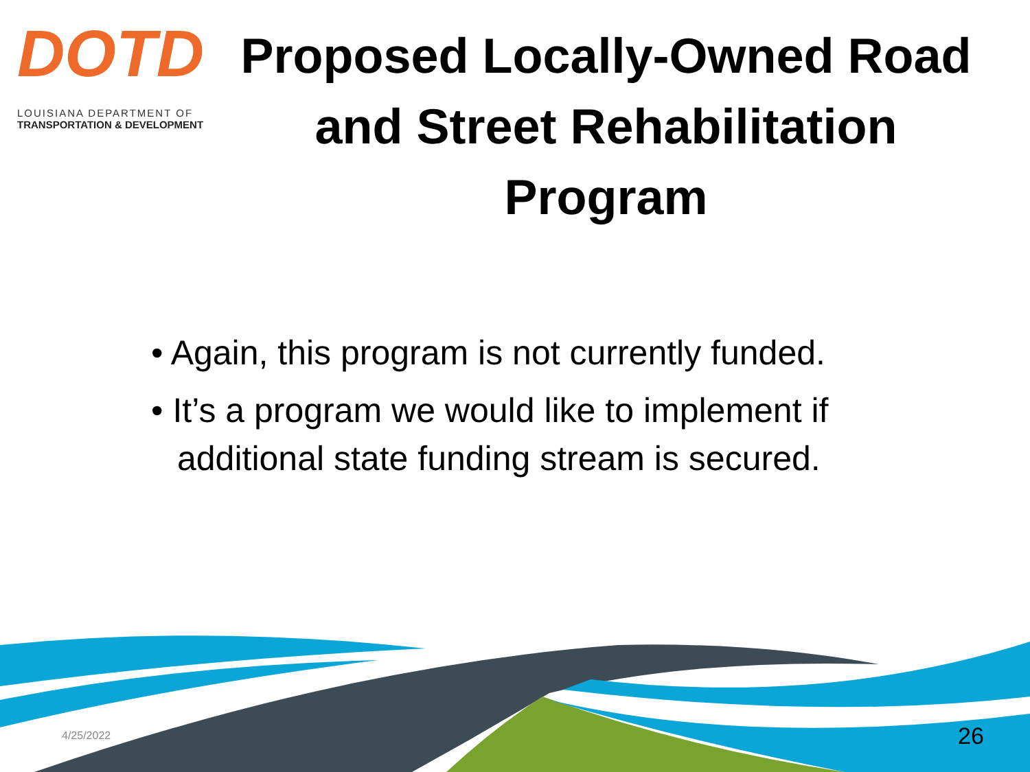DOTD
LOUISIANA DEPARTMENT OF
TRANSPORTATION & DEVELOPMENT
Proposed Locally-Owned Road and Street Rehabilitation Program
• Again, this program is not currently funded.
• It’s a program we would like to implement if additional state funding stream is secured.
4/25/2022 26